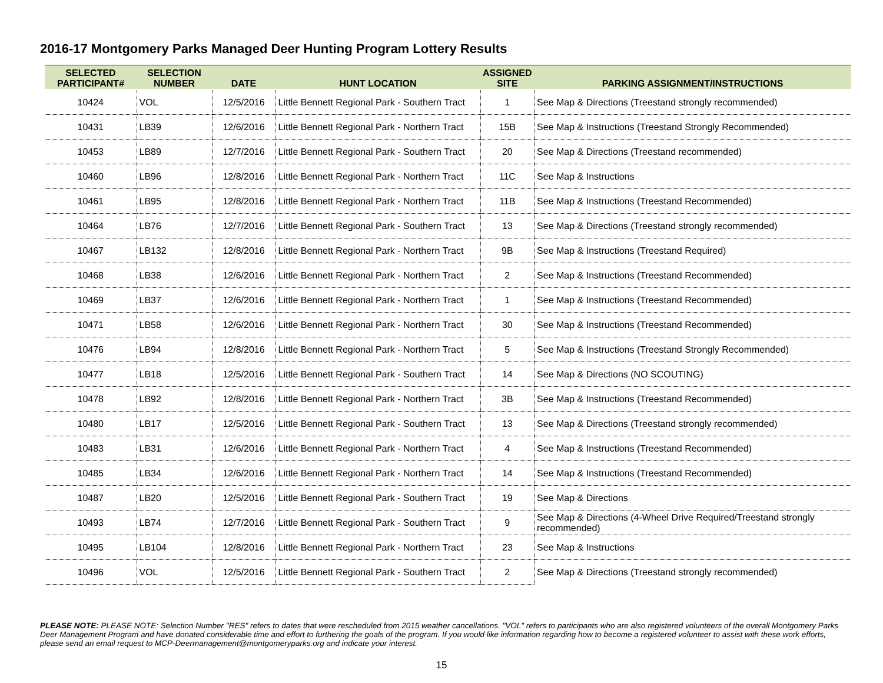2016-17 Montgomery Parks Managed Deer Hunting Program Lottery Results
| SELECTED PARTICIPANT# | SELECTION NUMBER | DATE | HUNT LOCATION | ASSIGNED SITE | PARKING ASSIGNMENT/INSTRUCTIONS |
| --- | --- | --- | --- | --- | --- |
| 10424 | VOL | 12/5/2016 | Little Bennett Regional Park - Southern Tract | 1 | See Map & Directions (Treestand strongly recommended) |
| 10431 | LB39 | 12/6/2016 | Little Bennett Regional Park - Northern Tract | 15B | See Map & Instructions (Treestand Strongly Recommended) |
| 10453 | LB89 | 12/7/2016 | Little Bennett Regional Park - Southern Tract | 20 | See Map & Directions (Treestand recommended) |
| 10460 | LB96 | 12/8/2016 | Little Bennett Regional Park - Northern Tract | 11C | See Map & Instructions |
| 10461 | LB95 | 12/8/2016 | Little Bennett Regional Park - Northern Tract | 11B | See Map & Instructions (Treestand Recommended) |
| 10464 | LB76 | 12/7/2016 | Little Bennett Regional Park - Southern Tract | 13 | See Map & Directions (Treestand strongly recommended) |
| 10467 | LB132 | 12/8/2016 | Little Bennett Regional Park - Northern Tract | 9B | See Map & Instructions (Treestand Required) |
| 10468 | LB38 | 12/6/2016 | Little Bennett Regional Park - Northern Tract | 2 | See Map & Instructions (Treestand Recommended) |
| 10469 | LB37 | 12/6/2016 | Little Bennett Regional Park - Northern Tract | 1 | See Map & Instructions (Treestand Recommended) |
| 10471 | LB58 | 12/6/2016 | Little Bennett Regional Park - Northern Tract | 30 | See Map & Instructions (Treestand Recommended) |
| 10476 | LB94 | 12/8/2016 | Little Bennett Regional Park - Northern Tract | 5 | See Map & Instructions (Treestand Strongly Recommended) |
| 10477 | LB18 | 12/5/2016 | Little Bennett Regional Park - Southern Tract | 14 | See Map & Directions (NO SCOUTING) |
| 10478 | LB92 | 12/8/2016 | Little Bennett Regional Park - Northern Tract | 3B | See Map & Instructions (Treestand Recommended) |
| 10480 | LB17 | 12/5/2016 | Little Bennett Regional Park - Southern Tract | 13 | See Map & Directions (Treestand strongly recommended) |
| 10483 | LB31 | 12/6/2016 | Little Bennett Regional Park - Northern Tract | 4 | See Map & Instructions (Treestand Recommended) |
| 10485 | LB34 | 12/6/2016 | Little Bennett Regional Park - Northern Tract | 14 | See Map & Instructions (Treestand Recommended) |
| 10487 | LB20 | 12/5/2016 | Little Bennett Regional Park - Southern Tract | 19 | See Map & Directions |
| 10493 | LB74 | 12/7/2016 | Little Bennett Regional Park - Southern Tract | 9 | See Map & Directions (4-Wheel Drive Required/Treestand strongly recommended) |
| 10495 | LB104 | 12/8/2016 | Little Bennett Regional Park - Northern Tract | 23 | See Map & Instructions |
| 10496 | VOL | 12/5/2016 | Little Bennett Regional Park - Southern Tract | 2 | See Map & Directions (Treestand strongly recommended) |
PLEASE NOTE: PLEASE NOTE: Selection Number "RES" refers to dates that were rescheduled from 2015 weather cancellations. "VOL" refers to participants who are also registered volunteers of the overall Montgomery Parks Deer Management Program and have donated considerable time and effort to furthering the goals of the program. If you would like information regarding how to become a registered volunteer to assist with these work efforts, please send an email request to MCP-Deermanagement@montgomeryparks.org and indicate your interest.
15